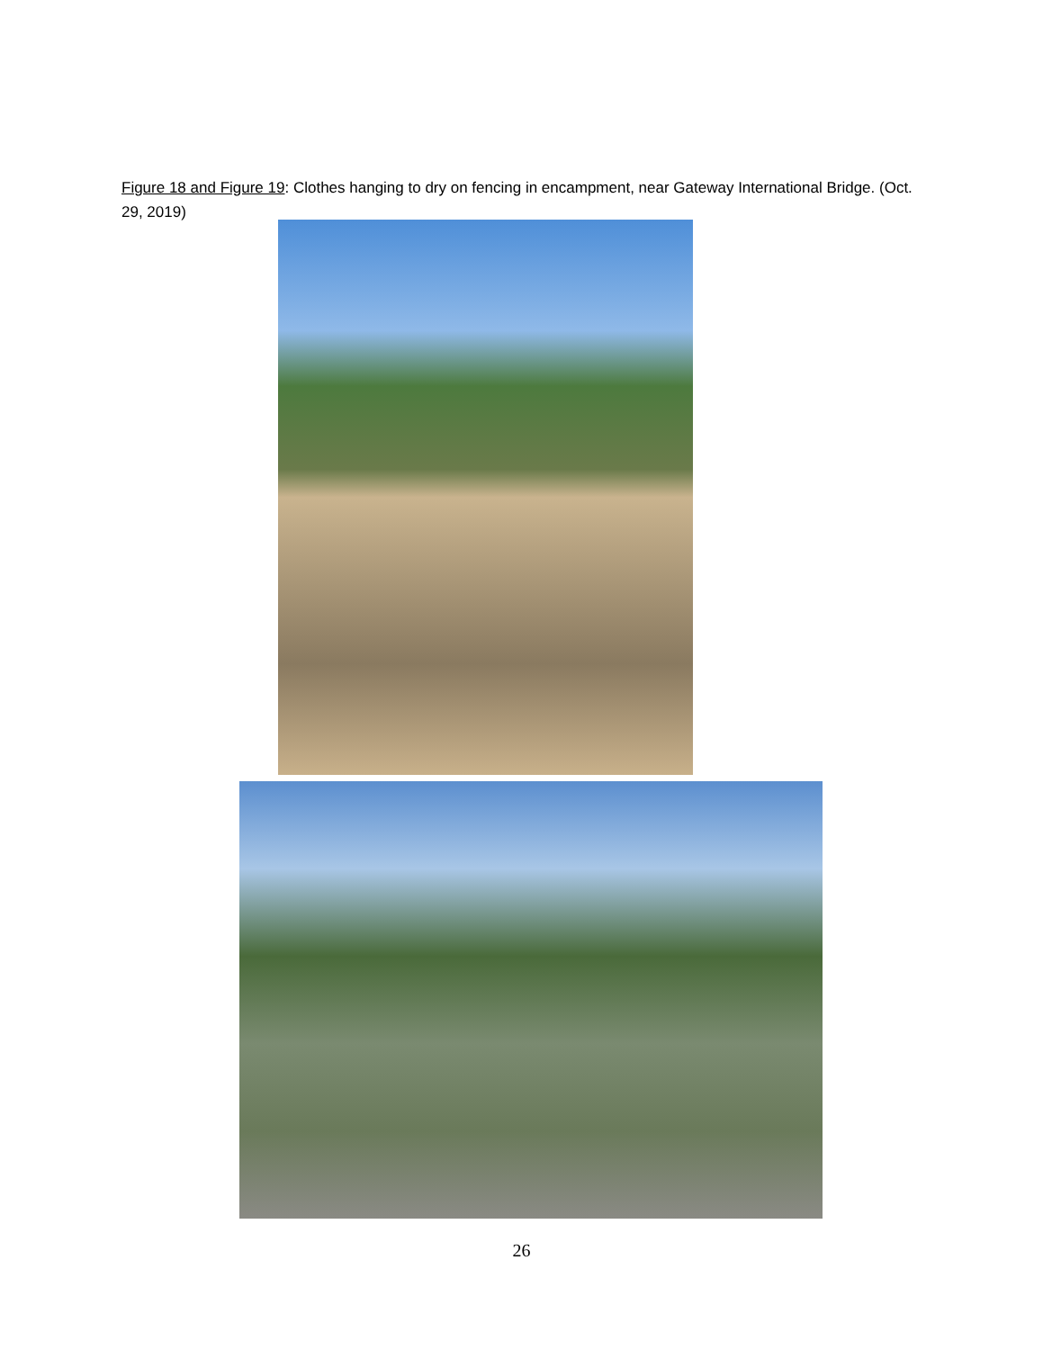Figure 18 and Figure 19: Clothes hanging to dry on fencing in encampment, near Gateway International Bridge. (Oct. 29, 2019)
26